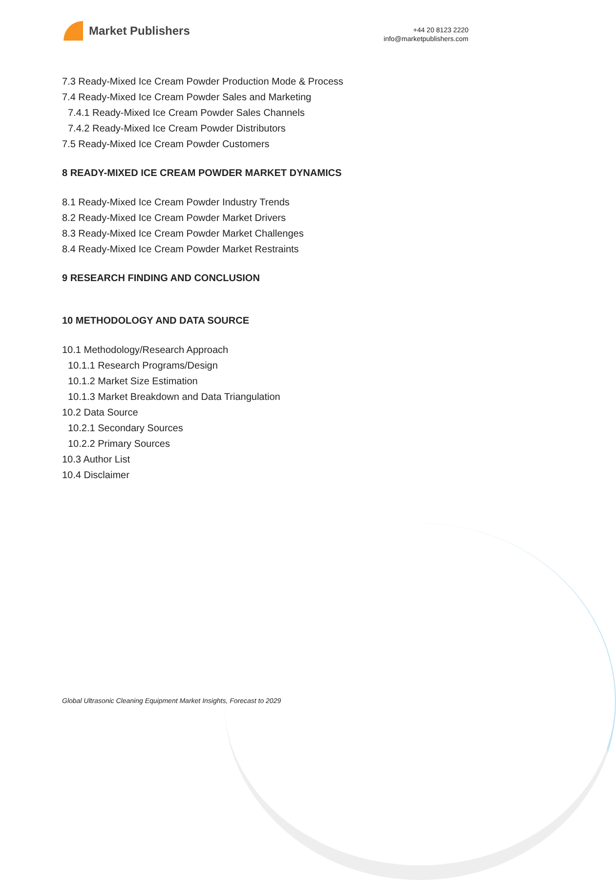Market Publishers
+44 20 8123 2220
info@marketpublishers.com
7.3 Ready-Mixed Ice Cream Powder Production Mode & Process
7.4 Ready-Mixed Ice Cream Powder Sales and Marketing
7.4.1 Ready-Mixed Ice Cream Powder Sales Channels
7.4.2 Ready-Mixed Ice Cream Powder Distributors
7.5 Ready-Mixed Ice Cream Powder Customers
8 READY-MIXED ICE CREAM POWDER MARKET DYNAMICS
8.1 Ready-Mixed Ice Cream Powder Industry Trends
8.2 Ready-Mixed Ice Cream Powder Market Drivers
8.3 Ready-Mixed Ice Cream Powder Market Challenges
8.4 Ready-Mixed Ice Cream Powder Market Restraints
9 RESEARCH FINDING AND CONCLUSION
10 METHODOLOGY AND DATA SOURCE
10.1 Methodology/Research Approach
10.1.1 Research Programs/Design
10.1.2 Market Size Estimation
10.1.3 Market Breakdown and Data Triangulation
10.2 Data Source
10.2.1 Secondary Sources
10.2.2 Primary Sources
10.3 Author List
10.4 Disclaimer
Global Ultrasonic Cleaning Equipment Market Insights, Forecast to 2029